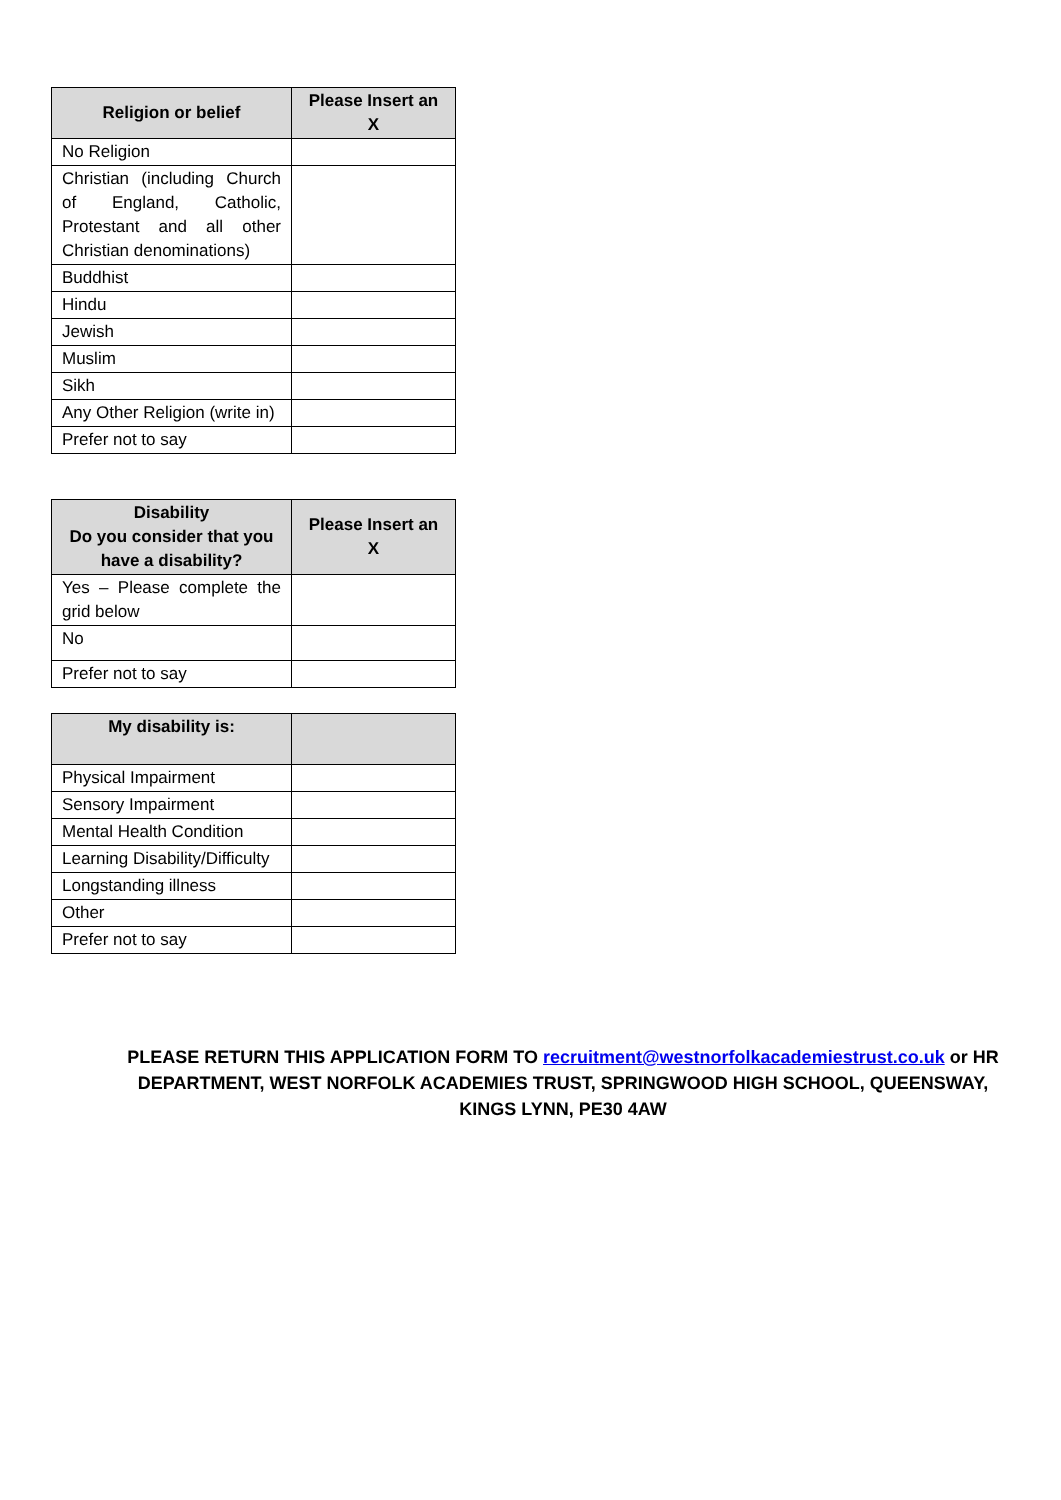| Religion or belief | Please Insert an X |
| --- | --- |
| No Religion | |
| Christian (including Church of England, Catholic, Protestant and all other Christian denominations) | |
| Buddhist | |
| Hindu | |
| Jewish | |
| Muslim | |
| Sikh | |
| Any Other Religion (write in) | |
| Prefer not to say | |
| Disability Do you consider that you have a disability? | Please Insert an X |
| --- | --- |
| Yes – Please complete the grid below | |
| No | |
| Prefer not to say | |
| My disability is: | |
| --- | --- |
| Physical Impairment | |
| Sensory Impairment | |
| Mental Health Condition | |
| Learning Disability/Difficulty | |
| Longstanding illness | |
| Other | |
| Prefer not to say | |
PLEASE RETURN THIS APPLICATION FORM TO recruitment@westnorfolkacademiestrust.co.uk or HR DEPARTMENT, WEST NORFOLK ACADEMIES TRUST, SPRINGWOOD HIGH SCHOOL, QUEENSWAY, KINGS LYNN, PE30 4AW